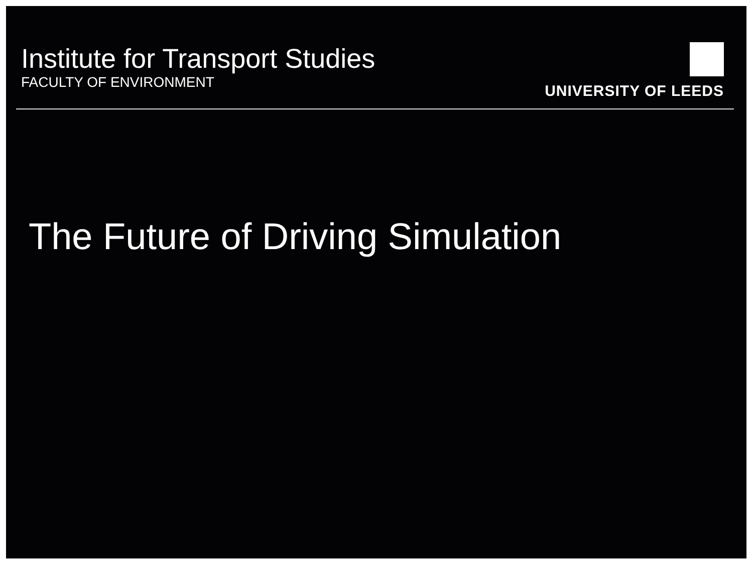Institute for Transport Studies
FACULTY OF ENVIRONMENT
UNIVERSITY OF LEEDS
The Future of Driving Simulation